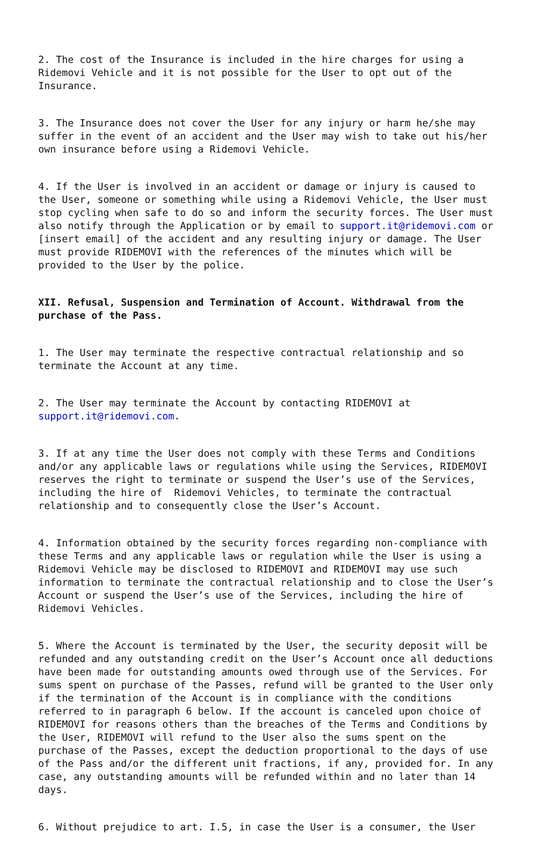2. The cost of the Insurance is included in the hire charges for using a Ridemovi Vehicle and it is not possible for the User to opt out of the Insurance.
3. The Insurance does not cover the User for any injury or harm he/she may suffer in the event of an accident and the User may wish to take out his/her own insurance before using a Ridemovi Vehicle.
4. If the User is involved in an accident or damage or injury is caused to the User, someone or something while using a Ridemovi Vehicle, the User must stop cycling when safe to do so and inform the security forces. The User must also notify through the Application or by email to support.it@ridemovi.com or [insert email] of the accident and any resulting injury or damage. The User must provide RIDEMOVI with the references of the minutes which will be provided to the User by the police.
XII. Refusal, Suspension and Termination of Account. Withdrawal from the purchase of the Pass.
1. The User may terminate the respective contractual relationship and so terminate the Account at any time.
2. The User may terminate the Account by contacting RIDEMOVI at support.it@ridemovi.com.
3. If at any time the User does not comply with these Terms and Conditions and/or any applicable laws or regulations while using the Services, RIDEMOVI reserves the right to terminate or suspend the User’s use of the Services, including the hire of Ridemovi Vehicles, to terminate the contractual relationship and to consequently close the User’s Account.
4. Information obtained by the security forces regarding non-compliance with these Terms and any applicable laws or regulation while the User is using a Ridemovi Vehicle may be disclosed to RIDEMOVI and RIDEMOVI may use such information to terminate the contractual relationship and to close the User’s Account or suspend the User’s use of the Services, including the hire of Ridemovi Vehicles.
5. Where the Account is terminated by the User, the security deposit will be refunded and any outstanding credit on the User’s Account once all deductions have been made for outstanding amounts owed through use of the Services. For sums spent on purchase of the Passes, refund will be granted to the User only if the termination of the Account is in compliance with the conditions referred to in paragraph 6 below. If the account is canceled upon choice of RIDEMOVI for reasons others than the breaches of the Terms and Conditions by the User, RIDEMOVI will refund to the User also the sums spent on the purchase of the Passes, except the deduction proportional to the days of use of the Pass and/or the different unit fractions, if any, provided for. In any case, any outstanding amounts will be refunded within and no later than 14 days.
6. Without prejudice to art. I.5, in case the User is a consumer, the User